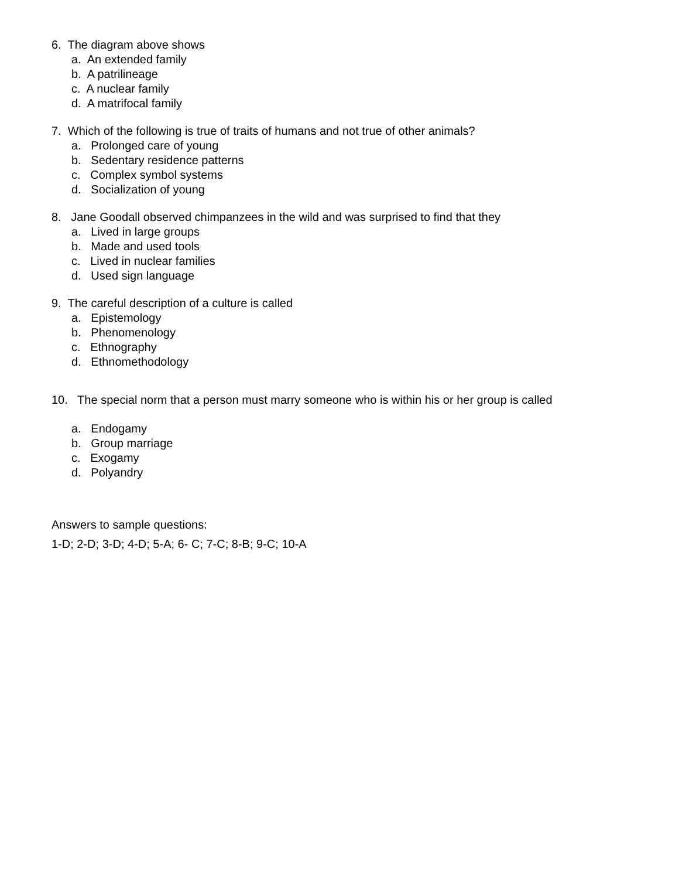6. The diagram above shows
a. An extended family
b. A patrilineage
c. A nuclear family
d. A matrifocal family
7. Which of the following is true of traits of humans and not true of other animals?
a. Prolonged care of young
b. Sedentary residence patterns
c. Complex symbol systems
d. Socialization of young
8. Jane Goodall observed chimpanzees in the wild and was surprised to find that they
a. Lived in large groups
b. Made and used tools
c. Lived in nuclear families
d. Used sign language
9. The careful description of a culture is called
a. Epistemology
b. Phenomenology
c. Ethnography
d. Ethnomethodology
10. The special norm that a person must marry someone who is within his or her group is called
a. Endogamy
b. Group marriage
c. Exogamy
d. Polyandry
Answers to sample questions:
1-D; 2-D; 3-D; 4-D; 5-A; 6- C; 7-C; 8-B; 9-C; 10-A